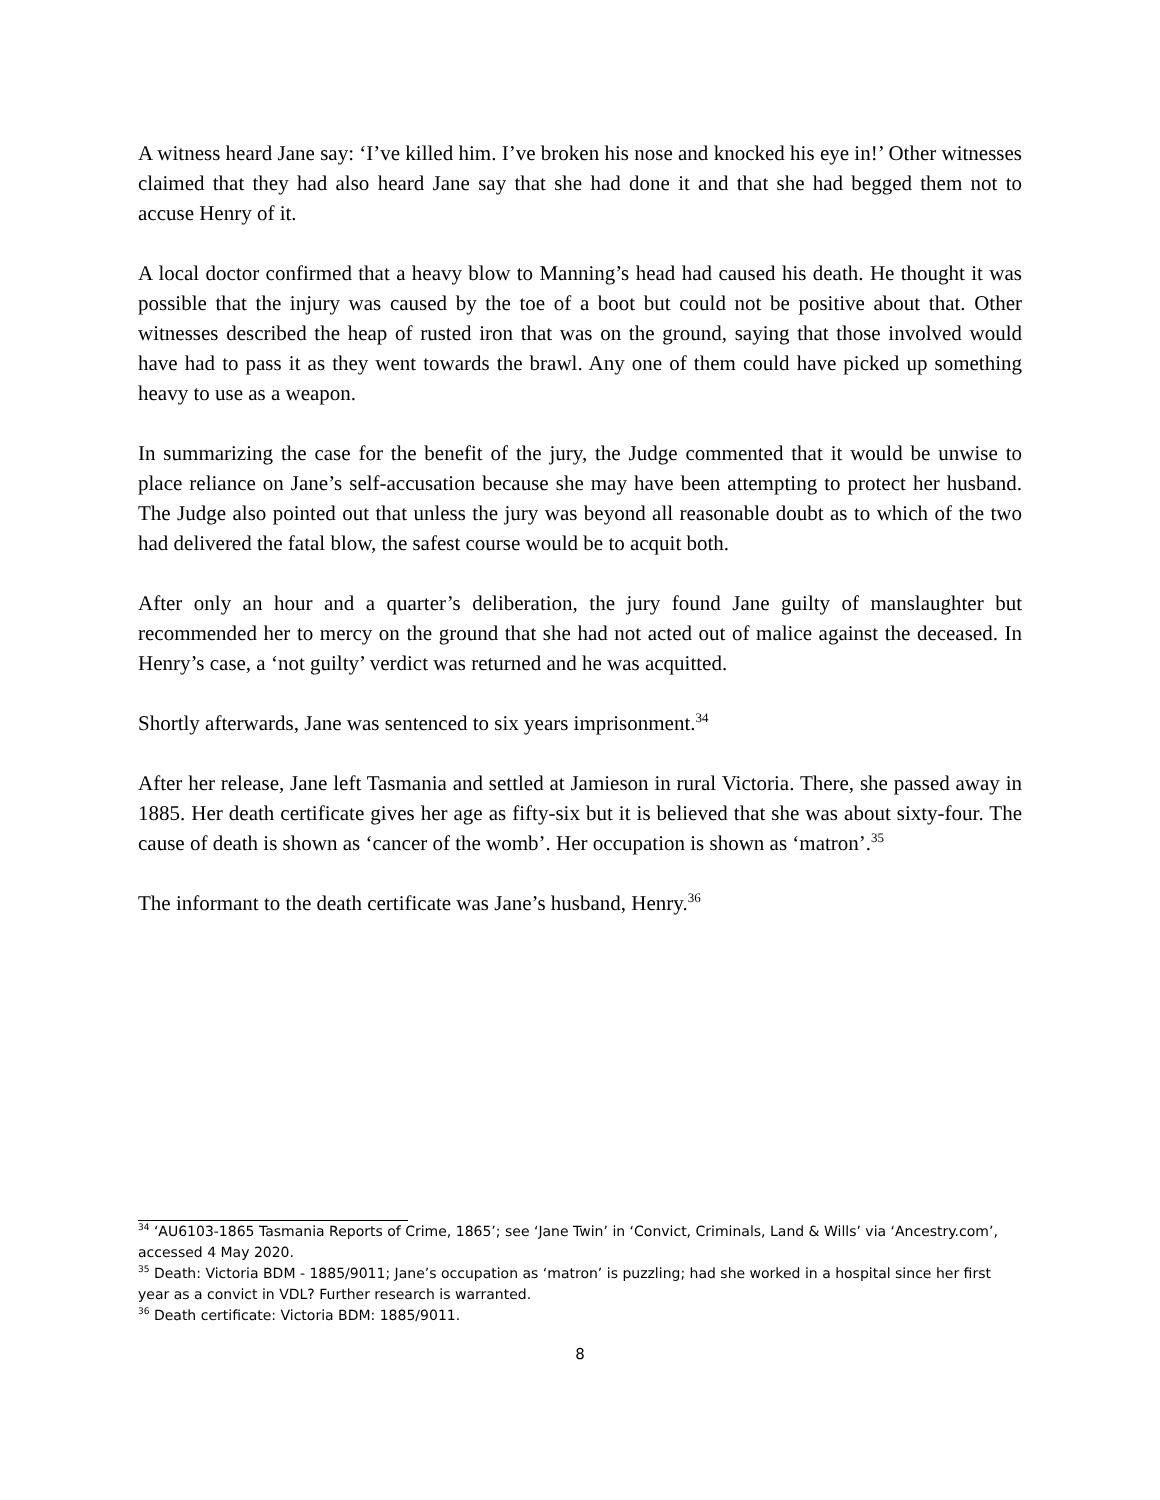A witness heard Jane say: ‘I’ve killed him. I’ve broken his nose and knocked his eye in!’ Other witnesses claimed that they had also heard Jane say that she had done it and that she had begged them not to accuse Henry of it.
A local doctor confirmed that a heavy blow to Manning’s head had caused his death. He thought it was possible that the injury was caused by the toe of a boot but could not be positive about that. Other witnesses described the heap of rusted iron that was on the ground, saying that those involved would have had to pass it as they went towards the brawl. Any one of them could have picked up something heavy to use as a weapon.
In summarizing the case for the benefit of the jury, the Judge commented that it would be unwise to place reliance on Jane’s self-accusation because she may have been attempting to protect her husband. The Judge also pointed out that unless the jury was beyond all reasonable doubt as to which of the two had delivered the fatal blow, the safest course would be to acquit both.
After only an hour and a quarter’s deliberation, the jury found Jane guilty of manslaughter but recommended her to mercy on the ground that she had not acted out of malice against the deceased. In Henry’s case, a ‘not guilty’ verdict was returned and he was acquitted.
Shortly afterwards, Jane was sentenced to six years imprisonment.<sup>34</sup>
After her release, Jane left Tasmania and settled at Jamieson in rural Victoria. There, she passed away in 1885. Her death certificate gives her age as fifty-six but it is believed that she was about sixty-four. The cause of death is shown as ‘cancer of the womb’. Her occupation is shown as ‘matron’.<sup>35</sup>
The informant to the death certificate was Jane’s husband, Henry.<sup>36</sup>
<sup>34</sup> ‘AU6103-1865 Tasmania Reports of Crime, 1865’; see ‘Jane Twin’ in ‘Convict, Criminals, Land & Wills’ via ‘Ancestry.com’, accessed 4 May 2020.
<sup>35</sup> Death: Victoria BDM - 1885/9011; Jane’s occupation as ‘matron’ is puzzling; had she worked in a hospital since her first year as a convict in VDL? Further research is warranted.
<sup>36</sup> Death certificate: Victoria BDM: 1885/9011.
8